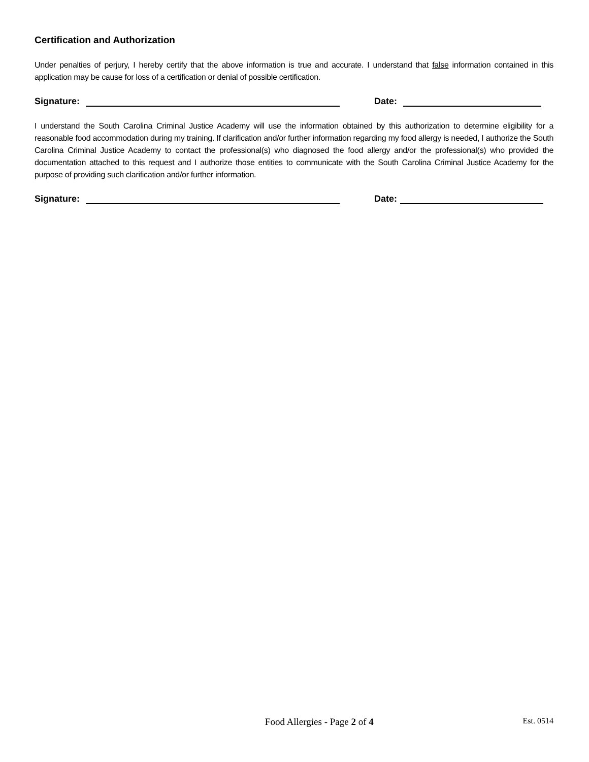Certification and Authorization
Under penalties of perjury, I hereby certify that the above information is true and accurate. I understand that false information contained in this application may be cause for loss of a certification or denial of possible certification.
Signature: Date:
I understand the South Carolina Criminal Justice Academy will use the information obtained by this authorization to determine eligibility for a reasonable food accommodation during my training. If clarification and/or further information regarding my food allergy is needed, I authorize the South Carolina Criminal Justice Academy to contact the professional(s) who diagnosed the food allergy and/or the professional(s) who provided the documentation attached to this request and I authorize those entities to communicate with the South Carolina Criminal Justice Academy for the purpose of providing such clarification and/or further information.
Signature: Date:
Food Allergies - Page 2 of 4 Est. 0514